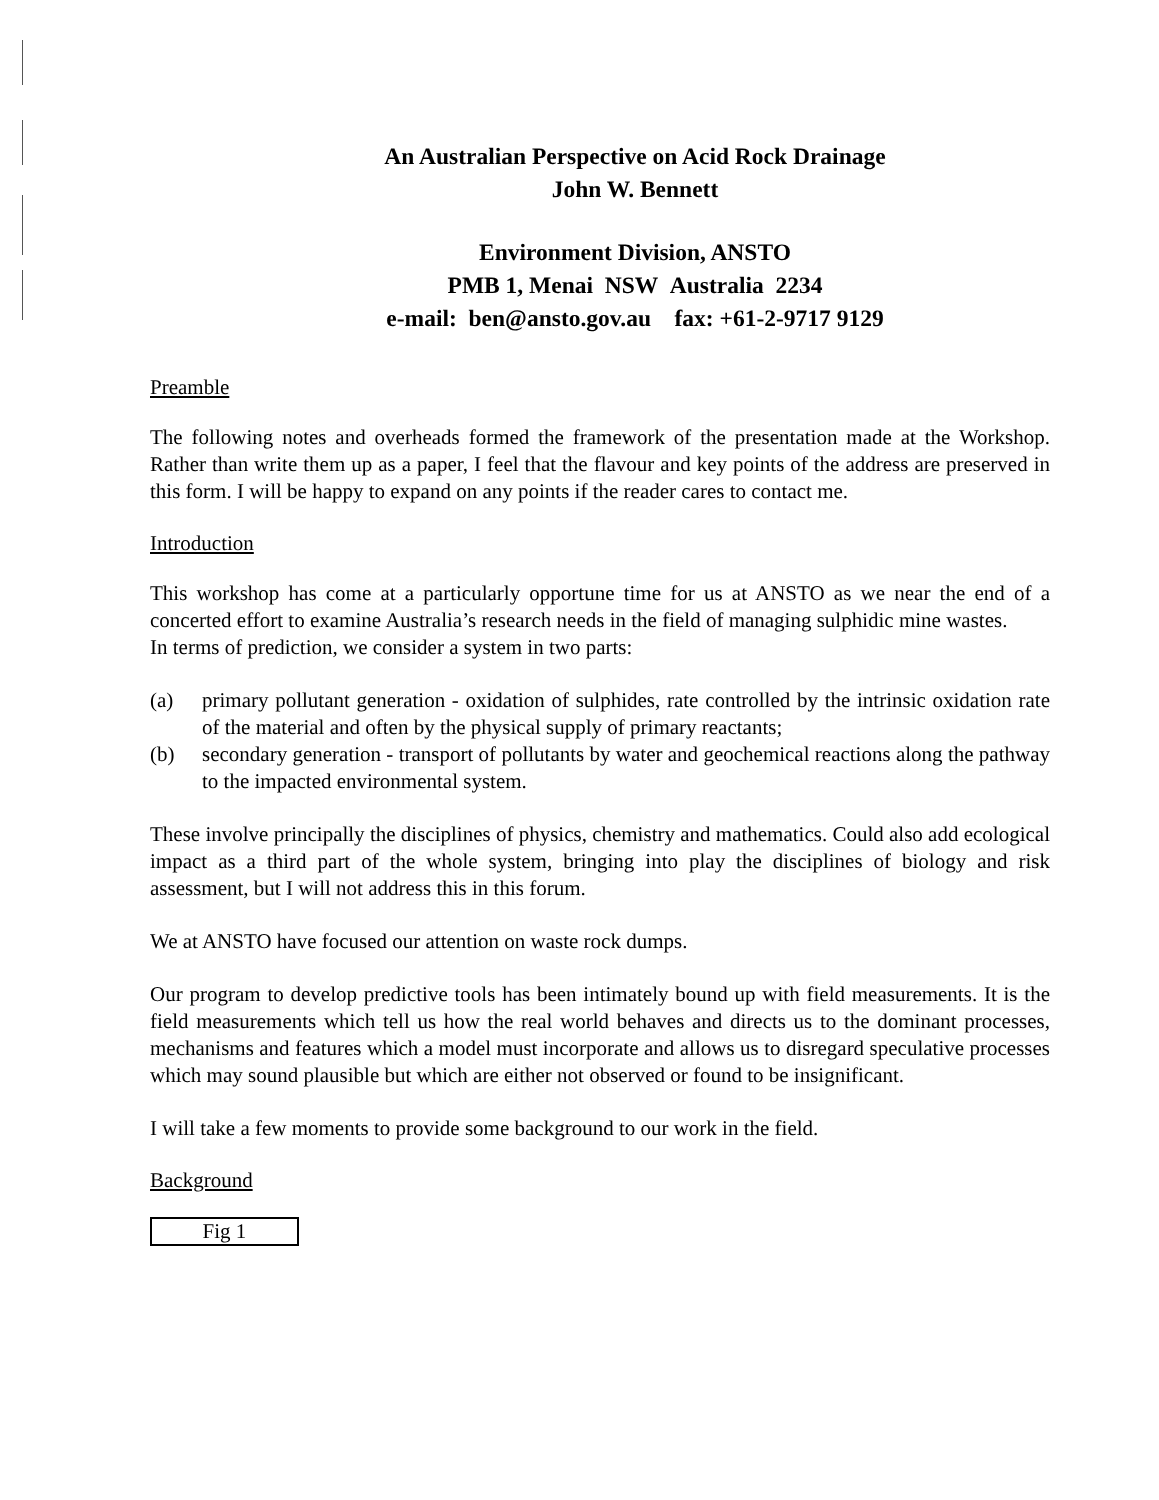An Australian Perspective on Acid Rock Drainage
John W. Bennett
Environment Division, ANSTO
PMB 1, Menai NSW Australia 2234
e-mail: ben@ansto.gov.au fax: +61-2-9717 9129
Preamble
The following notes and overheads formed the framework of the presentation made at the Workshop. Rather than write them up as a paper, I feel that the flavour and key points of the address are preserved in this form. I will be happy to expand on any points if the reader cares to contact me.
Introduction
This workshop has come at a particularly opportune time for us at ANSTO as we near the end of a concerted effort to examine Australia’s research needs in the field of managing sulphidic mine wastes.
In terms of prediction, we consider a system in two parts:
(a) primary pollutant generation - oxidation of sulphides, rate controlled by the intrinsic oxidation rate of the material and often by the physical supply of primary reactants;
(b) secondary generation - transport of pollutants by water and geochemical reactions along the pathway to the impacted environmental system.
These involve principally the disciplines of physics, chemistry and mathematics. Could also add ecological impact as a third part of the whole system, bringing into play the disciplines of biology and risk assessment, but I will not address this in this forum.
We at ANSTO have focused our attention on waste rock dumps.
Our program to develop predictive tools has been intimately bound up with field measurements. It is the field measurements which tell us how the real world behaves and directs us to the dominant processes, mechanisms and features which a model must incorporate and allows us to disregard speculative processes which may sound plausible but which are either not observed or found to be insignificant.
I will take a few moments to provide some background to our work in the field.
Background
Fig 1